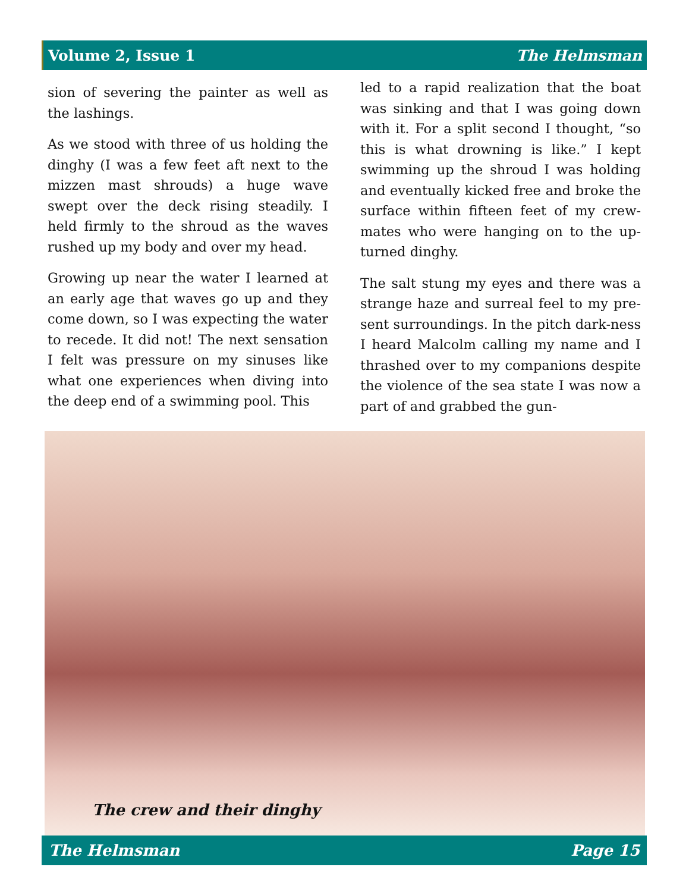Volume 2, Issue 1 The Helmsman
sion of severing the painter as well as the lashings.
As we stood with three of us holding the dinghy (I was a few feet aft next to the mizzen mast shrouds) a huge wave swept over the deck rising steadily. I held firmly to the shroud as the waves rushed up my body and over my head.
Growing up near the water I learned at an early age that waves go up and they come down, so I was expecting the water to recede. It did not! The next sensation I felt was pressure on my sinuses like what one experiences when diving into the deep end of a swimming pool. This
led to a rapid realization that the boat was sinking and that I was going down with it. For a split second I thought, “so this is what drowning is like.” I kept swimming up the shroud I was holding and eventually kicked free and broke the surface within fifteen feet of my crew-mates who were hanging on to the up-turned dinghy.
The salt stung my eyes and there was a strange haze and surreal feel to my pre-sent surroundings. In the pitch dark-ness I heard Malcolm calling my name and I thrashed over to my companions despite the violence of the sea state I was now a part of and grabbed the gun-
The crew and their dinghy
The Helmsman Page 15